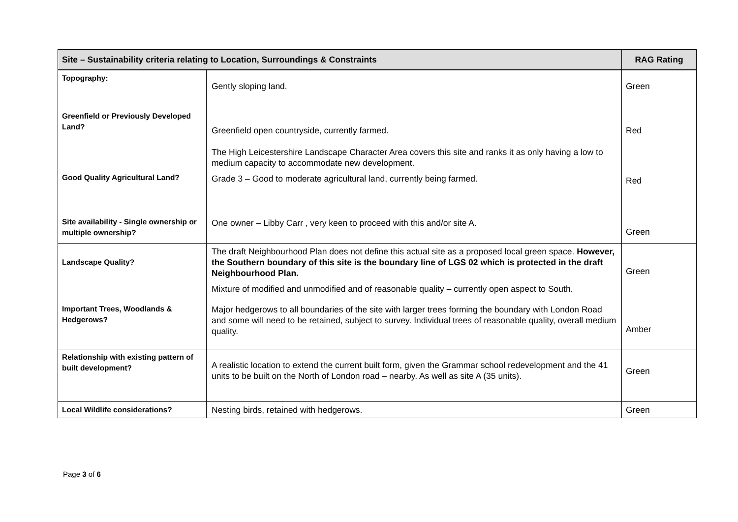| Site – Sustainability criteria relating to Location, Surroundings & Constraints | | RAG Rating |
| --- | --- | --- |
| Topography: Greenfield or Previously Developed Land? Good Quality Agricultural Land? Site availability - Single ownership or multiple ownership? | Gently sloping land. Greenfield open countryside, currently farmed. The High Leicestershire Landscape Character Area covers this site and ranks it as only having a low to medium capacity to accommodate new development. Grade 3 – Good to moderate agricultural land, currently being farmed. One owner – Libby Carr , very keen to proceed with this and/or site A. | Green Red Red Green |
| Landscape Quality? Important Trees, Woodlands & Hedgerows? | The draft Neighbourhood Plan does not define this actual site as a proposed local green space. However, the Southern boundary of this site is the boundary line of LGS 02 which is protected in the draft Neighbourhood Plan. Mixture of modified and unmodified and of reasonable quality – currently open aspect to South. Major hedgerows to all boundaries of the site with larger trees forming the boundary with London Road and some will need to be retained, subject to survey. Individual trees of reasonable quality, overall medium quality. | Green Amber |
| Relationship with existing pattern of built development? | A realistic location to extend the current built form, given the Grammar school redevelopment and the 41 units to be built on the North of London road – nearby. As well as site A (35 units). | Green |
| Local Wildlife considerations? | Nesting birds, retained with hedgerows. | Green |
Page 3 of 6